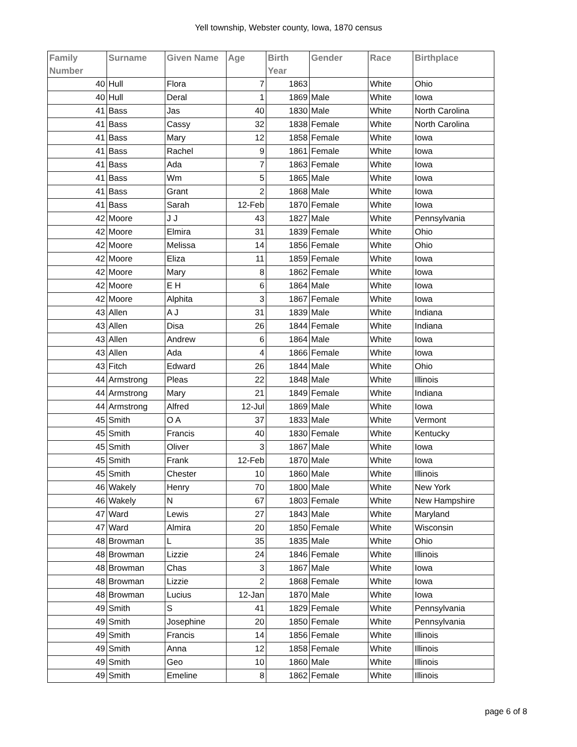Yell township, Webster county, Iowa, 1870 census
| Family Number | Surname | Given Name | Age | Birth Year | Gender | Race | Birthplace |
| --- | --- | --- | --- | --- | --- | --- | --- |
| 40 | Hull | Flora | 7 | 1863 | | White | Ohio |
| 40 | Hull | Deral | 1 | 1869 | Male | White | Iowa |
| 41 | Bass | Jas | 40 | 1830 | Male | White | North Carolina |
| 41 | Bass | Cassy | 32 | 1838 | Female | White | North Carolina |
| 41 | Bass | Mary | 12 | 1858 | Female | White | Iowa |
| 41 | Bass | Rachel | 9 | 1861 | Female | White | Iowa |
| 41 | Bass | Ada | 7 | 1863 | Female | White | Iowa |
| 41 | Bass | Wm | 5 | 1865 | Male | White | Iowa |
| 41 | Bass | Grant | 2 | 1868 | Male | White | Iowa |
| 41 | Bass | Sarah | 12-Feb | 1870 | Female | White | Iowa |
| 42 | Moore | J J | 43 | 1827 | Male | White | Pennsylvania |
| 42 | Moore | Elmira | 31 | 1839 | Female | White | Ohio |
| 42 | Moore | Melissa | 14 | 1856 | Female | White | Ohio |
| 42 | Moore | Eliza | 11 | 1859 | Female | White | Iowa |
| 42 | Moore | Mary | 8 | 1862 | Female | White | Iowa |
| 42 | Moore | E H | 6 | 1864 | Male | White | Iowa |
| 42 | Moore | Alphita | 3 | 1867 | Female | White | Iowa |
| 43 | Allen | A J | 31 | 1839 | Male | White | Indiana |
| 43 | Allen | Disa | 26 | 1844 | Female | White | Indiana |
| 43 | Allen | Andrew | 6 | 1864 | Male | White | Iowa |
| 43 | Allen | Ada | 4 | 1866 | Female | White | Iowa |
| 43 | Fitch | Edward | 26 | 1844 | Male | White | Ohio |
| 44 | Armstrong | Pleas | 22 | 1848 | Male | White | Illinois |
| 44 | Armstrong | Mary | 21 | 1849 | Female | White | Indiana |
| 44 | Armstrong | Alfred | 12-Jul | 1869 | Male | White | Iowa |
| 45 | Smith | O A | 37 | 1833 | Male | White | Vermont |
| 45 | Smith | Francis | 40 | 1830 | Female | White | Kentucky |
| 45 | Smith | Oliver | 3 | 1867 | Male | White | Iowa |
| 45 | Smith | Frank | 12-Feb | 1870 | Male | White | Iowa |
| 45 | Smith | Chester | 10 | 1860 | Male | White | Illinois |
| 46 | Wakely | Henry | 70 | 1800 | Male | White | New York |
| 46 | Wakely | N | 67 | 1803 | Female | White | New Hampshire |
| 47 | Ward | Lewis | 27 | 1843 | Male | White | Maryland |
| 47 | Ward | Almira | 20 | 1850 | Female | White | Wisconsin |
| 48 | Browman | L | 35 | 1835 | Male | White | Ohio |
| 48 | Browman | Lizzie | 24 | 1846 | Female | White | Illinois |
| 48 | Browman | Chas | 3 | 1867 | Male | White | Iowa |
| 48 | Browman | Lizzie | 2 | 1868 | Female | White | Iowa |
| 48 | Browman | Lucius | 12-Jan | 1870 | Male | White | Iowa |
| 49 | Smith | S | 41 | 1829 | Female | White | Pennsylvania |
| 49 | Smith | Josephine | 20 | 1850 | Female | White | Pennsylvania |
| 49 | Smith | Francis | 14 | 1856 | Female | White | Illinois |
| 49 | Smith | Anna | 12 | 1858 | Female | White | Illinois |
| 49 | Smith | Geo | 10 | 1860 | Male | White | Illinois |
| 49 | Smith | Emeline | 8 | 1862 | Female | White | Illinois |
page 6 of 8